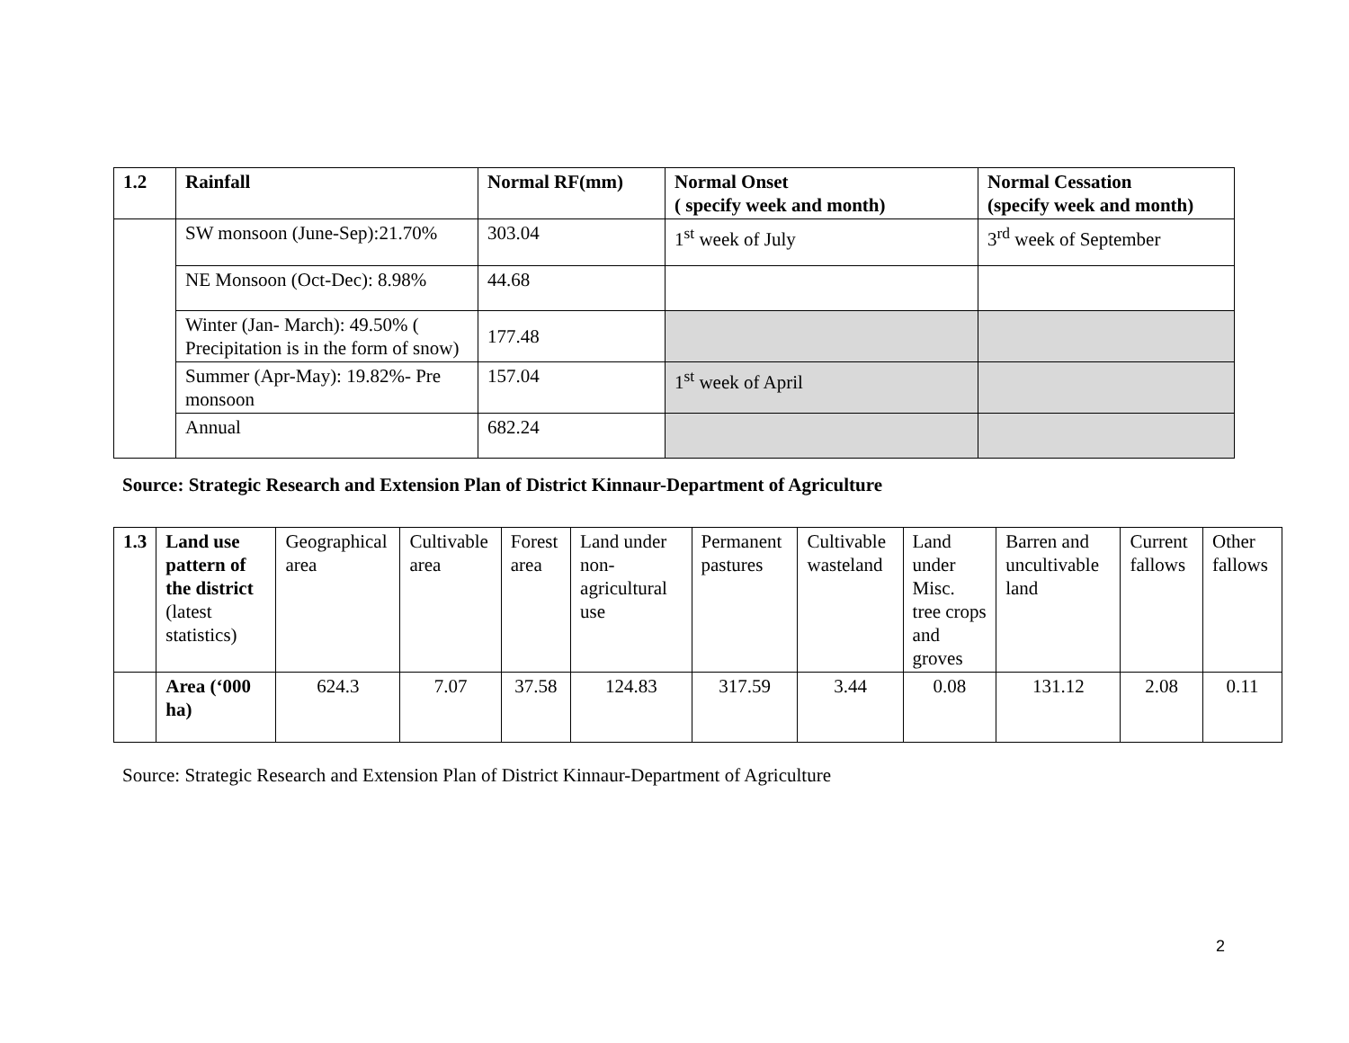| 1.2 | Rainfall | Normal RF(mm) | Normal Onset ( specify week and month) | Normal Cessation (specify week and month) |
| --- | --- | --- | --- | --- |
| | SW monsoon (June-Sep):21.70% | 303.04 | 1<sup>st</sup> week of July | 3<sup>rd</sup> week of September |
| | NE Monsoon (Oct-Dec): 8.98% | 44.68 | | |
| | Winter (Jan- March): 49.50% ( Precipitation is in the form of snow) | 177.48 | | |
| | Summer (Apr-May): 19.82%- Pre monsoon | 157.04 | 1<sup>st</sup> week of April | |
| | Annual | 682.24 | | |
Source: Strategic Research and Extension Plan of District Kinnaur-Department of Agriculture
| 1.3 | Land use pattern of the district (latest statistics) | Geographical area | Cultivable area | Forest area | Land under non-agricultural use | Permanent pastures | Cultivable wasteland | Land under Misc. tree crops and groves | Barren and uncultivable land | Current fallows | Other fallows |
| | Area (‘000 ha) | 624.3 | 7.07 | 37.58 | 124.83 | 317.59 | 3.44 | 0.08 | 131.12 | 2.08 | 0.11 |
Source: Strategic Research and Extension Plan of District Kinnaur-Department of Agriculture
2